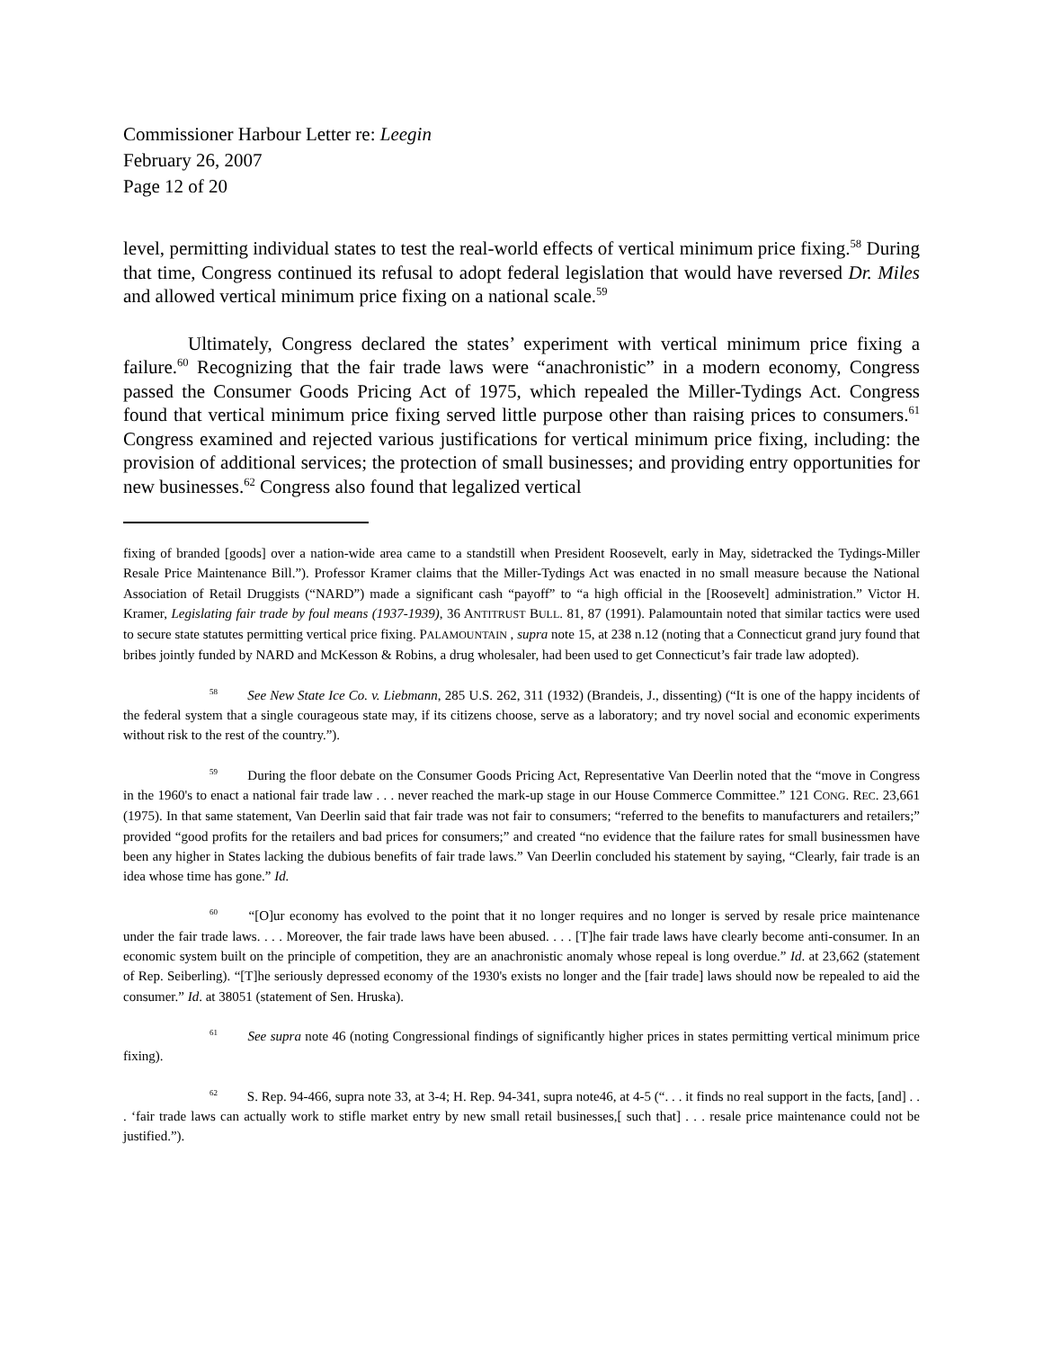Commissioner Harbour Letter re: Leegin
February 26, 2007
Page 12 of 20
level, permitting individual states to test the real-world effects of vertical minimum price fixing.<sup>58</sup> During that time, Congress continued its refusal to adopt federal legislation that would have reversed Dr. Miles and allowed vertical minimum price fixing on a national scale.<sup>59</sup>
Ultimately, Congress declared the states’ experiment with vertical minimum price fixing a failure.<sup>60</sup> Recognizing that the fair trade laws were “anachronistic” in a modern economy, Congress passed the Consumer Goods Pricing Act of 1975, which repealed the Miller-Tydings Act. Congress found that vertical minimum price fixing served little purpose other than raising prices to consumers.<sup>61</sup> Congress examined and rejected various justifications for vertical minimum price fixing, including: the provision of additional services; the protection of small businesses; and providing entry opportunities for new businesses.<sup>62</sup> Congress also found that legalized vertical
fixing of branded [goods] over a nation-wide area came to a standstill when President Roosevelt, early in May, sidetracked the Tydings-Miller Resale Price Maintenance Bill.”). Professor Kramer claims that the Miller-Tydings Act was enacted in no small measure because the National Association of Retail Druggists (“NARD”) made a significant cash “payoff” to “a high official in the [Roosevelt] administration.” Victor H. Kramer, Legislating fair trade by foul means (1937-1939), 36 ANTITRUST BULL. 81, 87 (1991). Palamountain noted that similar tactics were used to secure state statutes permitting vertical price fixing. PALAMOUNTAIN , supra note 15, at 238 n.12 (noting that a Connecticut grand jury found that bribes jointly funded by NARD and McKesson & Robins, a drug wholesaler, had been used to get Connecticut’s fair trade law adopted).
<sup>58</sup> See New State Ice Co. v. Liebmann, 285 U.S. 262, 311 (1932) (Brandeis, J., dissenting) (“It is one of the happy incidents of the federal system that a single courageous state may, if its citizens choose, serve as a laboratory; and try novel social and economic experiments without risk to the rest of the country.”).
<sup>59</sup> During the floor debate on the Consumer Goods Pricing Act, Representative Van Deerlin noted that the “move in Congress in the 1960's to enact a national fair trade law . . . never reached the mark-up stage in our House Commerce Committee.” 121 CONG. REC. 23,661 (1975). In that same statement, Van Deerlin said that fair trade was not fair to consumers; “referred to the benefits to manufacturers and retailers;” provided “good profits for the retailers and bad prices for consumers;” and created “no evidence that the failure rates for small businessmen have been any higher in States lacking the dubious benefits of fair trade laws.” Van Deerlin concluded his statement by saying, “Clearly, fair trade is an idea whose time has gone.” Id.
<sup>60</sup> “[O]ur economy has evolved to the point that it no longer requires and no longer is served by resale price maintenance under the fair trade laws. . . . Moreover, the fair trade laws have been abused. . . . [T]he fair trade laws have clearly become anti-consumer. In an economic system built on the principle of competition, they are an anachronistic anomaly whose repeal is long overdue.” Id. at 23,662 (statement of Rep. Seiberling). “[T]he seriously depressed economy of the 1930's exists no longer and the [fair trade] laws should now be repealed to aid the consumer.” Id. at 38051 (statement of Sen. Hruska).
<sup>61</sup> See supra note 46 (noting Congressional findings of significantly higher prices in states permitting vertical minimum price fixing).
<sup>62</sup> S. Rep. 94-466, supra note 33, at 3-4; H. Rep. 94-341, supra note46, at 4-5 (“. . . it finds no real support in the facts, [and] . . . ‘fair trade laws can actually work to stifle market entry by new small retail businesses,[ such that] . . . resale price maintenance could not be justified.”).